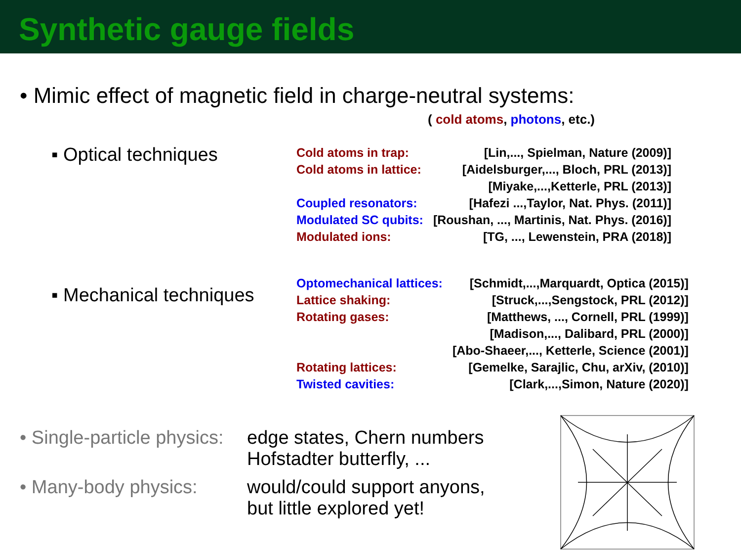Synthetic gauge fields
• Mimic effect of magnetic field in charge-neutral systems:
( cold atoms, photons, etc.)
▪ Optical techniques
| Cold atoms in trap: | [Lin,..., Spielman, Nature (2009)] |
| Cold atoms in lattice: | [Aidelsburger,..., Bloch, PRL (2013)] |
| | [Miyake,...,Ketterle, PRL (2013)] |
| Coupled resonators: | [Hafezi ...,Taylor, Nat. Phys. (2011)] |
| Modulated SC qubits: | [Roushan, ..., Martinis, Nat. Phys. (2016)] |
| Modulated ions: | [TG, ..., Lewenstein, PRA (2018)] |
▪ Mechanical techniques
| Optomechanical lattices: | [Schmidt,...,Marquardt, Optica (2015)] |
| Lattice shaking: | [Struck,...,Sengstock, PRL (2012)] |
| Rotating gases: | [Matthews, ..., Cornell, PRL (1999)] |
| | [Madison,..., Dalibard, PRL (2000)] |
| | [Abo-Shaeer,..., Ketterle, Science (2001)] |
| Rotating lattices: | [Gemelke, Sarajlic, Chu, arXiv, (2010)] |
| Twisted cavities: | [Clark,...,Simon, Nature (2020)] |
• Single-particle physics:
edge states, Chern numbers
Hofstadter butterfly, ...
• Many-body physics: would/could support anyons,
but little explored yet!